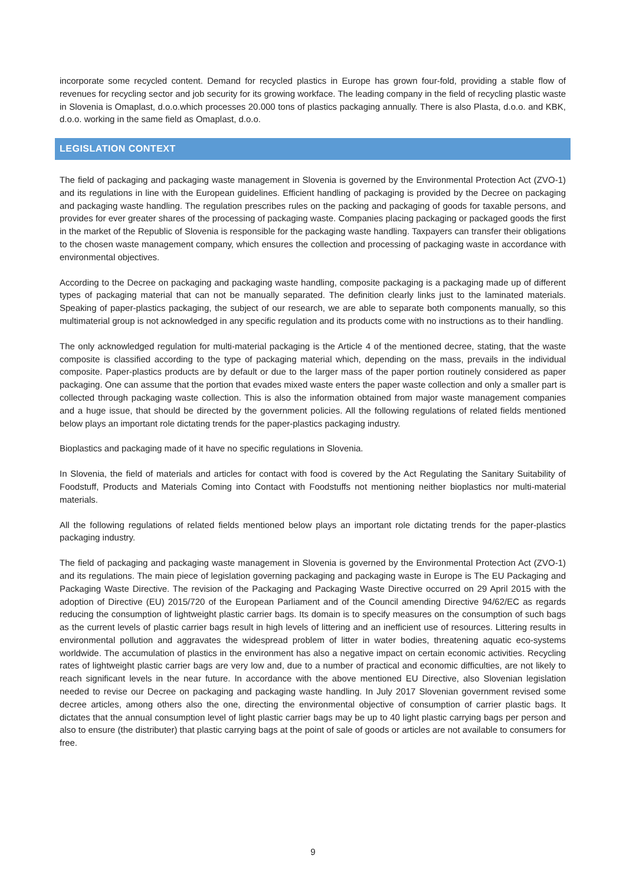incorporate some recycled content. Demand for recycled plastics in Europe has grown four-fold, providing a stable flow of revenues for recycling sector and job security for its growing workface. The leading company in the field of recycling plastic waste in Slovenia is Omaplast, d.o.o.which processes 20.000 tons of plastics packaging annually. There is also Plasta, d.o.o. and KBK, d.o.o. working in the same field as Omaplast, d.o.o.
LEGISLATION CONTEXT
The field of packaging and packaging waste management in Slovenia is governed by the Environmental Protection Act (ZVO-1) and its regulations in line with the European guidelines. Efficient handling of packaging is provided by the Decree on packaging and packaging waste handling. The regulation prescribes rules on the packing and packaging of goods for taxable persons, and provides for ever greater shares of the processing of packaging waste. Companies placing packaging or packaged goods the first in the market of the Republic of Slovenia is responsible for the packaging waste handling. Taxpayers can transfer their obligations to the chosen waste management company, which ensures the collection and processing of packaging waste in accordance with environmental objectives.
According to the Decree on packaging and packaging waste handling, composite packaging is a packaging made up of different types of packaging material that can not be manually separated. The definition clearly links just to the laminated materials. Speaking of paper-plastics packaging, the subject of our research, we are able to separate both components manually, so this multimaterial group is not acknowledged in any specific regulation and its products come with no instructions as to their handling.
The only acknowledged regulation for multi-material packaging is the Article 4 of the mentioned decree, stating, that the waste composite is classified according to the type of packaging material which, depending on the mass, prevails in the individual composite. Paper-plastics products are by default or due to the larger mass of the paper portion routinely considered as paper packaging. One can assume that the portion that evades mixed waste enters the paper waste collection and only a smaller part is collected through packaging waste collection. This is also the information obtained from major waste management companies and a huge issue, that should be directed by the government policies. All the following regulations of related fields mentioned below plays an important role dictating trends for the paper-plastics packaging industry.
Bioplastics and packaging made of it have no specific regulations in Slovenia.
In Slovenia, the field of materials and articles for contact with food is covered by the Act Regulating the Sanitary Suitability of Foodstuff, Products and Materials Coming into Contact with Foodstuffs not mentioning neither bioplastics nor multi-material materials.
All the following regulations of related fields mentioned below plays an important role dictating trends for the paper-plastics packaging industry.
The field of packaging and packaging waste management in Slovenia is governed by the Environmental Protection Act (ZVO-1) and its regulations. The main piece of legislation governing packaging and packaging waste in Europe is The EU Packaging and Packaging Waste Directive. The revision of the Packaging and Packaging Waste Directive occurred on 29 April 2015 with the adoption of Directive (EU) 2015/720 of the European Parliament and of the Council amending Directive 94/62/EC as regards reducing the consumption of lightweight plastic carrier bags. Its domain is to specify measures on the consumption of such bags as the current levels of plastic carrier bags result in high levels of littering and an inefficient use of resources. Littering results in environmental pollution and aggravates the widespread problem of litter in water bodies, threatening aquatic eco-systems worldwide. The accumulation of plastics in the environment has also a negative impact on certain economic activities. Recycling rates of lightweight plastic carrier bags are very low and, due to a number of practical and economic difficulties, are not likely to reach significant levels in the near future. In accordance with the above mentioned EU Directive, also Slovenian legislation needed to revise our Decree on packaging and packaging waste handling. In July 2017 Slovenian government revised some decree articles, among others also the one, directing the environmental objective of consumption of carrier plastic bags. It dictates that the annual consumption level of light plastic carrier bags may be up to 40 light plastic carrying bags per person and also to ensure (the distributer) that plastic carrying bags at the point of sale of goods or articles are not available to consumers for free.
9